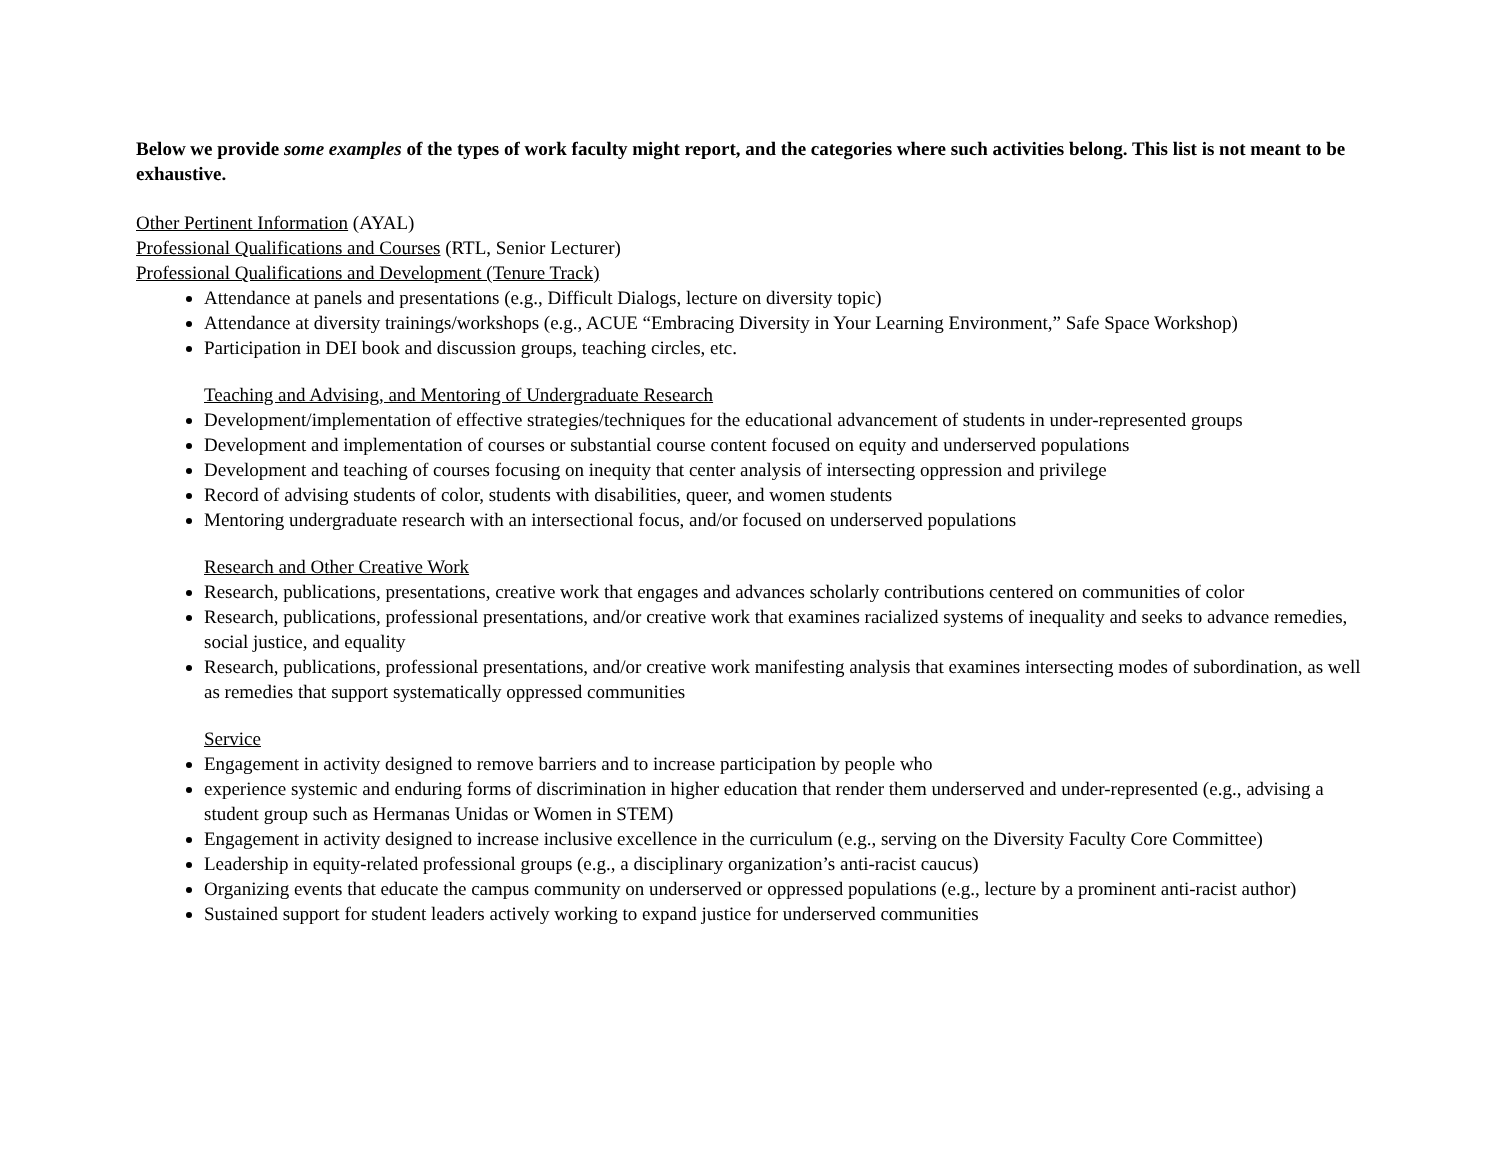Below we provide some examples of the types of work faculty might report, and the categories where such activities belong. This list is not meant to be exhaustive.
Other Pertinent Information (AYAL)
Professional Qualifications and Courses (RTL, Senior Lecturer)
Professional Qualifications and Development (Tenure Track)
Attendance at panels and presentations (e.g., Difficult Dialogs, lecture on diversity topic)
Attendance at diversity trainings/workshops (e.g., ACUE “Embracing Diversity in Your Learning Environment,” Safe Space Workshop)
Participation in DEI book and discussion groups, teaching circles, etc.
Teaching and Advising, and Mentoring of Undergraduate Research
Development/implementation of effective strategies/techniques for the educational advancement of students in under-represented groups
Development and implementation of courses or substantial course content focused on equity and underserved populations
Development and teaching of courses focusing on inequity that center analysis of intersecting oppression and privilege
Record of advising students of color, students with disabilities, queer, and women students
Mentoring undergraduate research with an intersectional focus, and/or focused on underserved populations
Research and Other Creative Work
Research, publications, presentations, creative work that engages and advances scholarly contributions centered on communities of color
Research, publications, professional presentations, and/or creative work that examines racialized systems of inequality and seeks to advance remedies, social justice, and equality
Research, publications, professional presentations, and/or creative work manifesting analysis that examines intersecting modes of subordination, as well as remedies that support systematically oppressed communities
Service
Engagement in activity designed to remove barriers and to increase participation by people who
experience systemic and enduring forms of discrimination in higher education that render them underserved and under-represented (e.g., advising a student group such as Hermanas Unidas or Women in STEM)
Engagement in activity designed to increase inclusive excellence in the curriculum (e.g., serving on the Diversity Faculty Core Committee)
Leadership in equity-related professional groups (e.g., a disciplinary organization’s anti-racist caucus)
Organizing events that educate the campus community on underserved or oppressed populations (e.g., lecture by a prominent anti-racist author)
Sustained support for student leaders actively working to expand justice for underserved communities